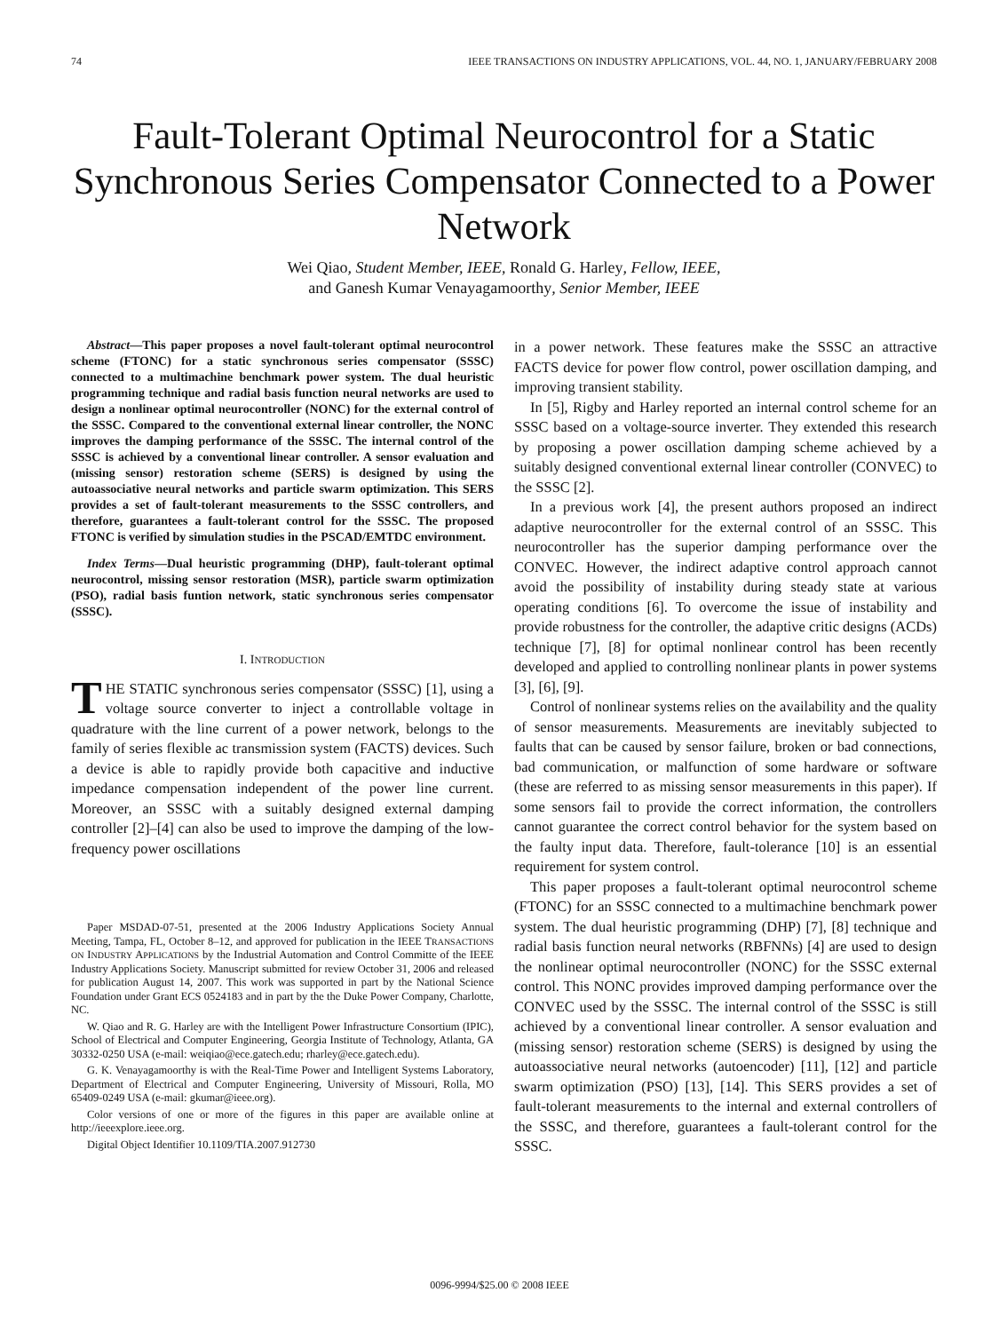74 IEEE TRANSACTIONS ON INDUSTRY APPLICATIONS, VOL. 44, NO. 1, JANUARY/FEBRUARY 2008
Fault-Tolerant Optimal Neurocontrol for a Static Synchronous Series Compensator Connected to a Power Network
Wei Qiao, Student Member, IEEE, Ronald G. Harley, Fellow, IEEE,
and Ganesh Kumar Venayagamoorthy, Senior Member, IEEE
Abstract—This paper proposes a novel fault-tolerant optimal neurocontrol scheme (FTONC) for a static synchronous series compensator (SSSC) connected to a multimachine benchmark power system. The dual heuristic programming technique and radial basis function neural networks are used to design a nonlinear optimal neurocontroller (NONC) for the external control of the SSSC. Compared to the conventional external linear controller, the NONC improves the damping performance of the SSSC. The internal control of the SSSC is achieved by a conventional linear controller. A sensor evaluation and (missing sensor) restoration scheme (SERS) is designed by using the autoassociative neural networks and particle swarm optimization. This SERS provides a set of fault-tolerant measurements to the SSSC controllers, and therefore, guarantees a fault-tolerant control for the SSSC. The proposed FTONC is verified by simulation studies in the PSCAD/EMTDC environment.
Index Terms—Dual heuristic programming (DHP), fault-tolerant optimal neurocontrol, missing sensor restoration (MSR), particle swarm optimization (PSO), radial basis funtion network, static synchronous series compensator (SSSC).
I. INTRODUCTION
THE STATIC synchronous series compensator (SSSC) [1], using a voltage source converter to inject a controllable voltage in quadrature with the line current of a power network, belongs to the family of series flexible ac transmission system (FACTS) devices. Such a device is able to rapidly provide both capacitive and inductive impedance compensation independent of the power line current. Moreover, an SSSC with a suitably designed external damping controller [2]–[4] can also be used to improve the damping of the low-frequency power oscillations
Paper MSDAD-07-51, presented at the 2006 Industry Applications Society Annual Meeting, Tampa, FL, October 8–12, and approved for publication in the IEEE TRANSACTIONS ON INDUSTRY APPLICATIONS by the Industrial Automation and Control Committe of the IEEE Industry Applications Society. Manuscript submitted for review October 31, 2006 and released for publication August 14, 2007. This work was supported in part by the National Science Foundation under Grant ECS 0524183 and in part by the the Duke Power Company, Charlotte, NC.
W. Qiao and R. G. Harley are with the Intelligent Power Infrastructure Consortium (IPIC), School of Electrical and Computer Engineering, Georgia Institute of Technology, Atlanta, GA 30332-0250 USA (e-mail: weiqiao@ece.gatech.edu; rharley@ece.gatech.edu).
G. K. Venayagamoorthy is with the Real-Time Power and Intelligent Systems Laboratory, Department of Electrical and Computer Engineering, University of Missouri, Rolla, MO 65409-0249 USA (e-mail: gkumar@ieee.org).
Color versions of one or more of the figures in this paper are available online at http://ieeexplore.ieee.org.
Digital Object Identifier 10.1109/TIA.2007.912730
in a power network. These features make the SSSC an attractive FACTS device for power flow control, power oscillation damping, and improving transient stability.
In [5], Rigby and Harley reported an internal control scheme for an SSSC based on a voltage-source inverter. They extended this research by proposing a power oscillation damping scheme achieved by a suitably designed conventional external linear controller (CONVEC) to the SSSC [2].
In a previous work [4], the present authors proposed an indirect adaptive neurocontroller for the external control of an SSSC. This neurocontroller has the superior damping performance over the CONVEC. However, the indirect adaptive control approach cannot avoid the possibility of instability during steady state at various operating conditions [6]. To overcome the issue of instability and provide robustness for the controller, the adaptive critic designs (ACDs) technique [7], [8] for optimal nonlinear control has been recently developed and applied to controlling nonlinear plants in power systems [3], [6], [9].
Control of nonlinear systems relies on the availability and the quality of sensor measurements. Measurements are inevitably subjected to faults that can be caused by sensor failure, broken or bad connections, bad communication, or malfunction of some hardware or software (these are referred to as missing sensor measurements in this paper). If some sensors fail to provide the correct information, the controllers cannot guarantee the correct control behavior for the system based on the faulty input data. Therefore, fault-tolerance [10] is an essential requirement for system control.
This paper proposes a fault-tolerant optimal neurocontrol scheme (FTONC) for an SSSC connected to a multimachine benchmark power system. The dual heuristic programming (DHP) [7], [8] technique and radial basis function neural networks (RBFNNs) [4] are used to design the nonlinear optimal neurocontroller (NONC) for the SSSC external control. This NONC provides improved damping performance over the CONVEC used by the SSSC. The internal control of the SSSC is still achieved by a conventional linear controller. A sensor evaluation and (missing sensor) restoration scheme (SERS) is designed by using the autoassociative neural networks (autoencoder) [11], [12] and particle swarm optimization (PSO) [13], [14]. This SERS provides a set of fault-tolerant measurements to the internal and external controllers of the SSSC, and therefore, guarantees a fault-tolerant control for the SSSC.
0096-9994/$25.00 © 2008 IEEE